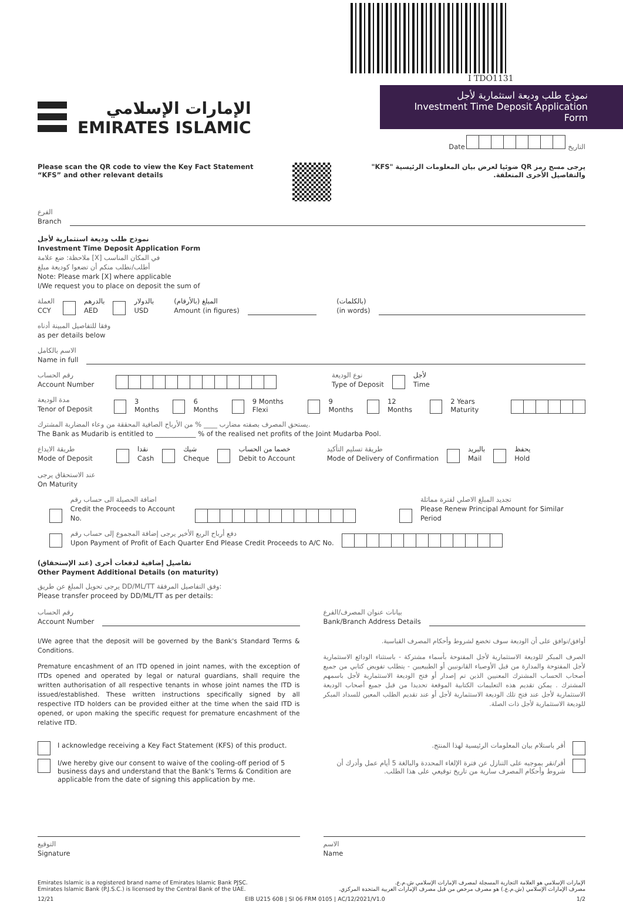الإمارات الإسلامي
EMIRATES ISLAMIC
I TDO1131
نموذج طلب وديعة استثمارية لأجل
Investment Time Deposit Application Form
Date التاريخ
Please scan the QR code to view the Key Fact Statement “KFS” and other relevant details
يرجى مسح رمز QR ضوئيا لعرض بيان المعلومات الرئيسية "KFS" والتفاصيل الأخرى المتعلقة.
الفرع
Branch
نموذج طلب وديعة استثمارية لأجل
Investment Time Deposit Application Form
ملاحظة: ضع علامة [X] في المكان المناسب
أطلب/نطلب منكم أن تضعوا كوديعة مبلغ
Note: Please mark [X] where applicable
I/We request you to place on deposit the sum of
العملة
CCY
بالدرهم
AED
بالدولار
USD
المبلغ (بالأرقام)
Amount (in figures)
(بالكلمات)
(in words)
وفقا للتفاصيل المبينة أدناه
as per details below
الاسم بالكامل
Name in full
رقم الحساب
Account Number
نوع الوديعة
Type of Deposit
لأجل
Time
مدة الوديعة
Tenor of Deposit
3 Months 6 Months 9 Months Flexi 9 Months 12 Months 2 Years Maturity
يستحق المصرف بصفته مضارب ____ % من الأرباح الصافية المحققة من وعاء المضاربة المشترك.
The Bank as Mudarib is entitled to ____________ % of the realised net profits of the Joint Mudarba Pool.
طريقة الايداع
Mode of Deposit
نقدا
Cash
شيك
Cheque
خصما من الحساب
Debit to Account
طريقة تسليم التأكيد
Mode of Delivery of Confirmation
بالبريد
Mail
يحفظ
Hold
عند الاستحقاق يرجى
On Maturity
اضافة الحصيلة الى حساب رقم
Credit the Proceeds to Account No.
تجديد المبلغ الاصلي لفترة مماثلة
Please Renew Principal Amount for Similar Period
دفع أرباح الربع الأخير يرجى إضافة المجموع إلى حساب رقم
Upon Payment of Profit of Each Quarter End Please Credit Proceeds to A/C No.
تفاصيل إضافية لدفعات أخرى (عند الإستحقاق)
Other Payment Additional Details (on maturity)
يرجى تحويل المبلغ عن طريق DD/ML/TT وفق التفاصيل المرفقة:
Please transfer proceed by DD/ML/TT as per details:
رقم الحساب
Account Number
بيانات عنوان المصرف/الفرع
Bank/Branch Address Details
I/We agree that the deposit will be governed by the Bank's Standard Terms & Conditions.
Premature encashment of an ITD opened in joint names, with the exception of ITDs opened and operated by legal or natural guardians, shall require the written authorisation of all respective tenants in whose joint names the ITD is issued/established. These written instructions specifically signed by all respective ITD holders can be provided either at the time when the said ITD is opened, or upon making the specific request for premature encashment of the relative ITD.
أوافق/نوافق على أن الوديعة سوف تخضع لشروط وأحكام المصرف القياسية.
الصرف المبكر للوديعة الاستثمارية لأجل المفتوحة بأسماء مشتركة - باستثناء الودائع الاستثمارية لأجل المفتوحة والمدارة من قبل الأوصياء القانونيين أو الطبيعيين - يتطلب تفويض كتابي من جميع أصحاب الحساب المشترك المعنيين الذين تم إصدار أو فتح الوديعة الاستثمارية لأجل باسمهم المشترك . يمكن تقديم هذه التعليمات الكتابية الموقعة تحديدا من قبل جميع أصحاب الوديعة الاستثمارية لأجل عند فتح تلك الوديعة الاستثمارية لأجل أو عند تقديم الطلب المعين للسداد المبكر للوديعة الاستثمارية لأجل ذات الصلة.
I acknowledge receiving a Key Fact Statement (KFS) of this product.
أقر باستلام بيان المعلومات الرئيسية لهذا المنتج.
I/we hereby give our consent to waive of the cooling-off period of 5 business days and understand that the Bank's Terms & Condition are applicable from the date of signing this application by me.
أقر/نقر بموجبه على التنازل عن فترة الإلغاء المحددة والبالغة 5 أيام عمل وأدرك أن شروط وأحكام المصرف سارية من تاريخ توقيعي على هذا الطلب.
التوقيع
Signature
الاسم
Name
Emirates Islamic is a registered brand name of Emirates Islamic Bank PJSC.
Emirates Islamic Bank (P.J.S.C.) is licensed by the Central Bank of the UAE.
الإمارات الإسلامي هو العلامة التجارية المسجلة لمصرف الإمارات الإسلامي ش.م.ع.
مصرف الإمارات الإسلامي (ش.م.ع.) هو مصرف مرخص من قبل مصرف الإمارات العربية المتحدة المركزي.
12/21 EIB U215 60B | SI 06 FRM 0105 | AC/12/2021/V1.0 1/2